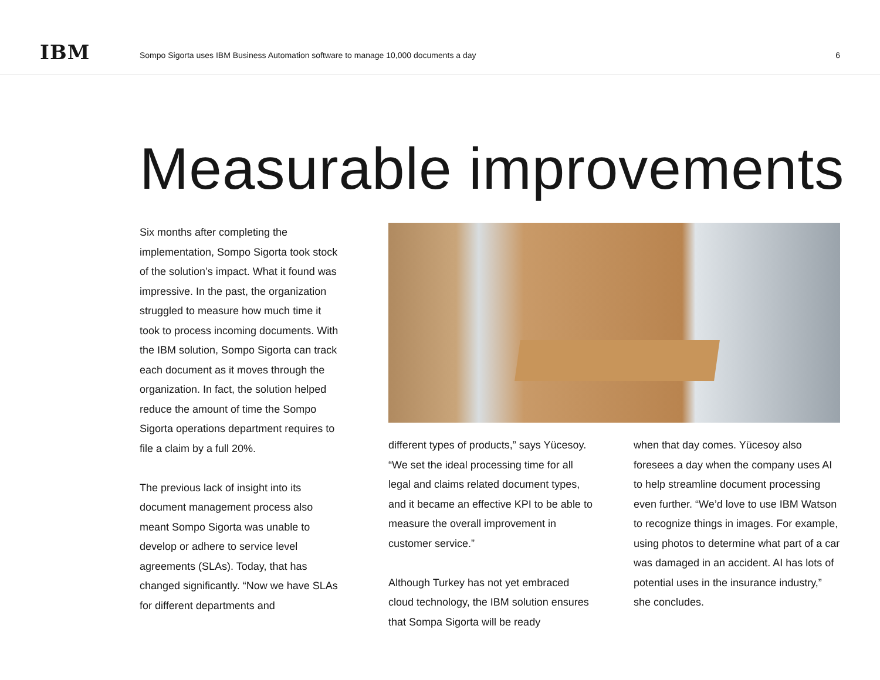IBM
Sompo Sigorta uses IBM Business Automation software to manage 10,000 documents a day
6
Measurable improvements
Six months after completing the implementation, Sompo Sigorta took stock of the solution’s impact. What it found was impressive. In the past, the organization struggled to measure how much time it took to process incoming documents. With the IBM solution, Sompo Sigorta can track each document as it moves through the organization. In fact, the solution helped reduce the amount of time the Sompo Sigorta operations department requires to file a claim by a full 20%.
The previous lack of insight into its document management process also meant Sompo Sigorta was unable to develop or adhere to service level agreements (SLAs). Today, that has changed significantly. “Now we have SLAs for different departments and
different types of products,” says Yücesoy. “We set the ideal processing time for all legal and claims related document types, and it became an effective KPI to be able to measure the overall improvement in customer service.”
Although Turkey has not yet embraced cloud technology, the IBM solution ensures that Sompa Sigorta will be ready
when that day comes. Yücesoy also foresees a day when the company uses AI to help streamline document processing even further. “We’d love to use IBM Watson to recognize things in images. For example, using photos to determine what part of a car was damaged in an accident. AI has lots of potential uses in the insurance industry,” she concludes.